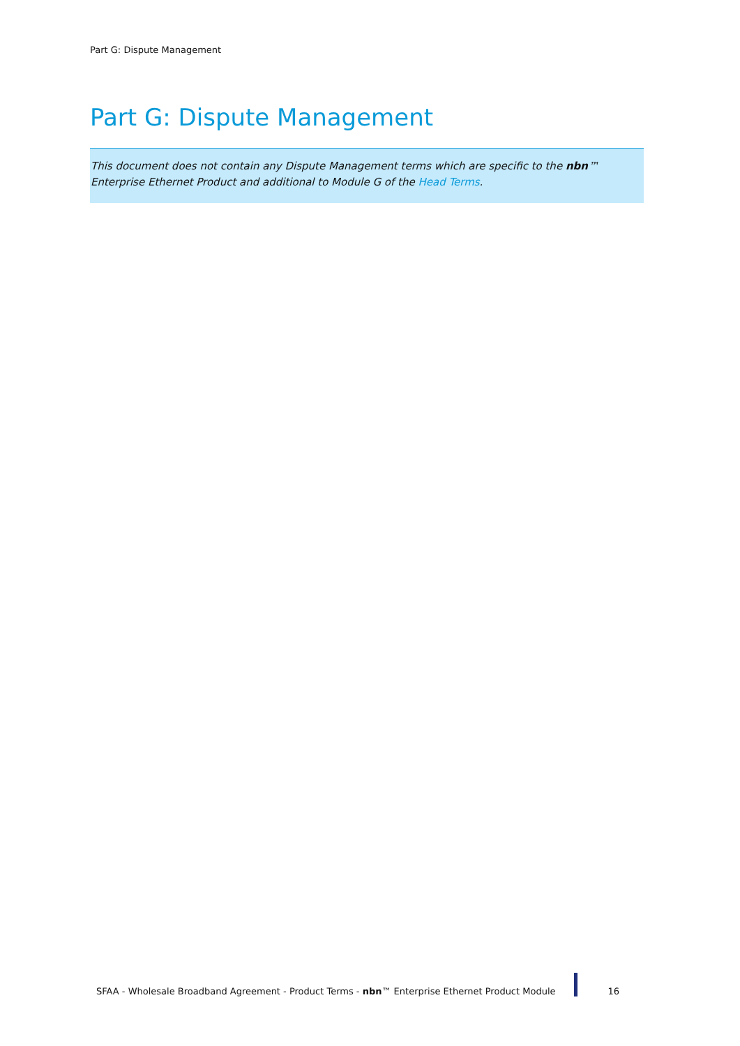Part G: Dispute Management
Part G: Dispute Management
This document does not contain any Dispute Management terms which are specific to the nbn™ Enterprise Ethernet Product and additional to Module G of the Head Terms.
SFAA - Wholesale Broadband Agreement - Product Terms - nbn™ Enterprise Ethernet Product Module 16